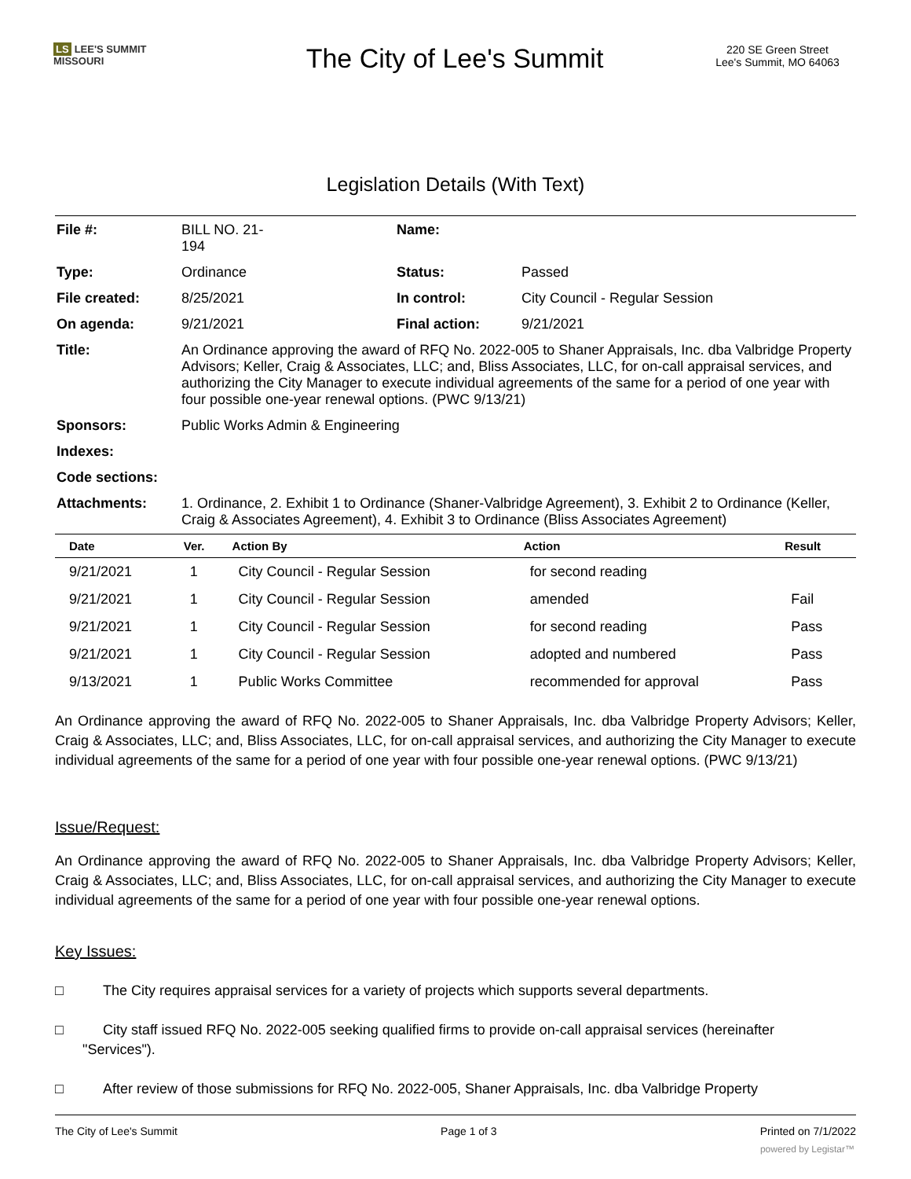LS LEE'S SUMMIT
MISSOURI
The City of Lee's Summit
220 SE Green Street
Lee's Summit, MO 64063
Legislation Details (With Text)
| File #: | BILL NO. 21- 194 | Name: | |
| Type: | Ordinance | Status: | Passed |
| File created: | 8/25/2021 | In control: | City Council - Regular Session |
| On agenda: | 9/21/2021 | Final action: | 9/21/2021 |
| Title: | An Ordinance approving the award of RFQ No. 2022-005 to Shaner Appraisals, Inc. dba Valbridge Property Advisors; Keller, Craig & Associates, LLC; and, Bliss Associates, LLC, for on-call appraisal services, and authorizing the City Manager to execute individual agreements of the same for a period of one year with four possible one-year renewal options. (PWC 9/13/21) | | |
| Sponsors: | Public Works Admin & Engineering | | |
| Indexes: | | | |
| Code sections: | | | |
| Attachments: | 1. Ordinance, 2. Exhibit 1 to Ordinance (Shaner-Valbridge Agreement), 3. Exhibit 2 to Ordinance (Keller, Craig & Associates Agreement), 4. Exhibit 3 to Ordinance (Bliss Associates Agreement) | | |
| Date | Ver. | Action By | Action | Result |
| --- | --- | --- | --- | --- |
| 9/21/2021 | 1 | City Council - Regular Session | for second reading | |
| 9/21/2021 | 1 | City Council - Regular Session | amended | Fail |
| 9/21/2021 | 1 | City Council - Regular Session | for second reading | Pass |
| 9/21/2021 | 1 | City Council - Regular Session | adopted and numbered | Pass |
| 9/13/2021 | 1 | Public Works Committee | recommended for approval | Pass |
An Ordinance approving the award of RFQ No. 2022-005 to Shaner Appraisals, Inc. dba Valbridge Property Advisors; Keller, Craig & Associates, LLC; and, Bliss Associates, LLC, for on-call appraisal services, and authorizing the City Manager to execute individual agreements of the same for a period of one year with four possible one-year renewal options. (PWC 9/13/21)
Issue/Request:
An Ordinance approving the award of RFQ No. 2022-005 to Shaner Appraisals, Inc. dba Valbridge Property Advisors; Keller, Craig & Associates, LLC; and, Bliss Associates, LLC, for on-call appraisal services, and authorizing the City Manager to execute individual agreements of the same for a period of one year with four possible one-year renewal options.
Key Issues:
□ The City requires appraisal services for a variety of projects which supports several departments.
□ City staff issued RFQ No. 2022-005 seeking qualified firms to provide on-call appraisal services (hereinafter
"Services").
□ After review of those submissions for RFQ No. 2022-005, Shaner Appraisals, Inc. dba Valbridge Property
The City of Lee's Summit Page 1 of 3 Printed on 7/1/2022
powered by Legistar™